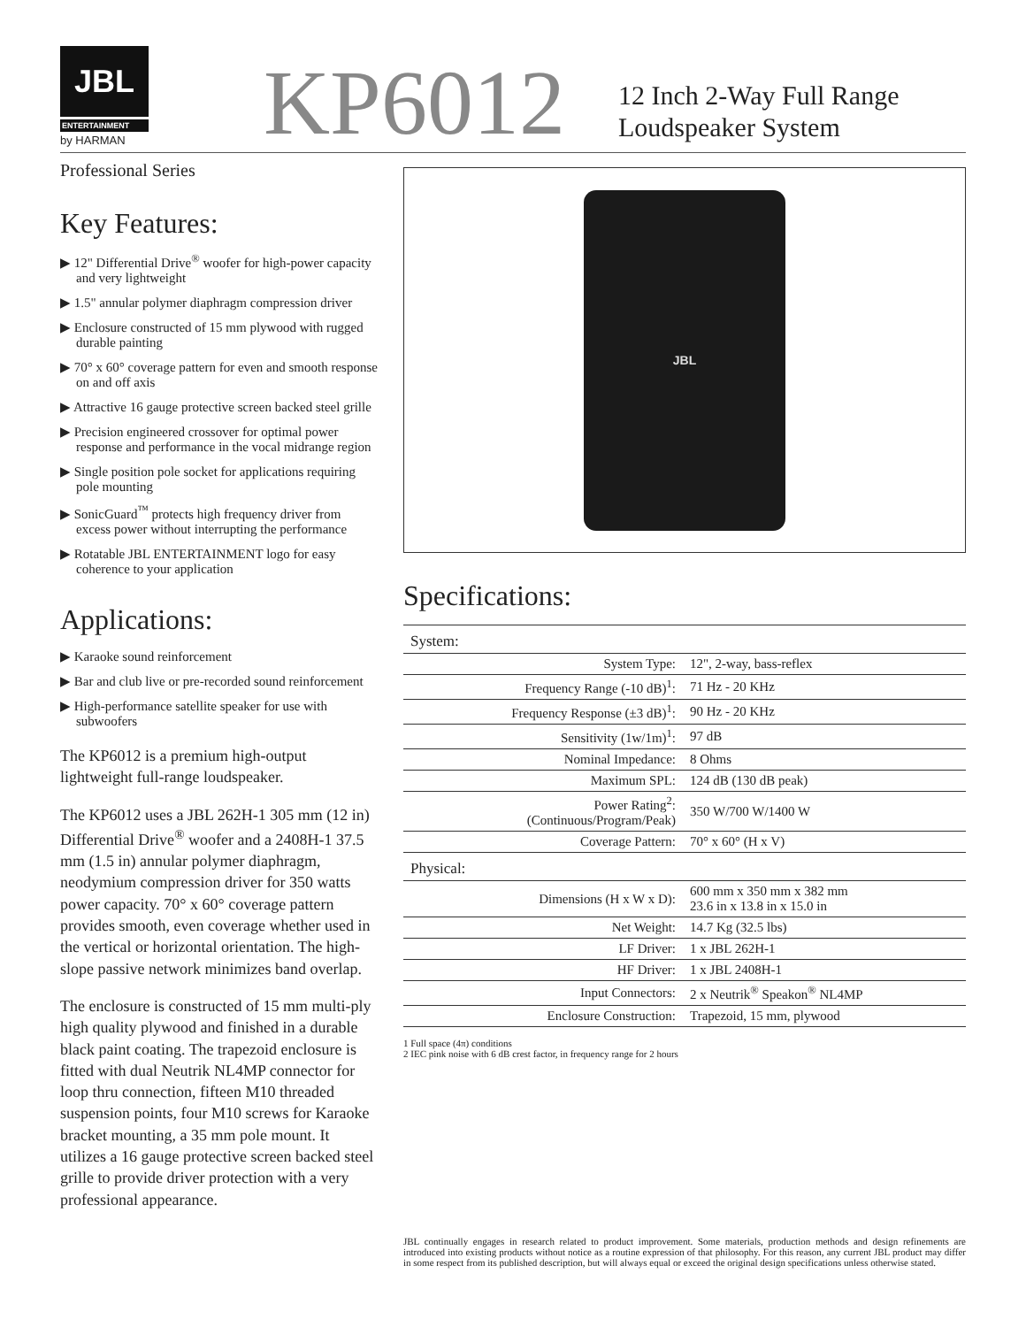JBL
ENTERTAINMENT
by HARMAN
KP6012
12 Inch 2-Way Full Range
Loudspeaker System
Professional Series
Key Features:
▶ 12" Differential Drive<sup>®</sup> woofer for high-power capacity and very lightweight
▶ 1.5" annular polymer diaphragm compression driver
▶ Enclosure constructed of 15 mm plywood with rugged durable painting
▶ 70° x 60° coverage pattern for even and smooth response on and off axis
▶ Attractive 16 gauge protective screen backed steel grille
▶ Precision engineered crossover for optimal power response and performance in the vocal midrange region
▶ Single position pole socket for applications requiring pole mounting
▶ SonicGuard<sup>™</sup> protects high frequency driver from excess power without interrupting the performance
▶ Rotatable JBL ENTERTAINMENT logo for easy coherence to your application
Applications:
▶ Karaoke sound reinforcement
▶ Bar and club live or pre-recorded sound reinforcement
▶ High-performance satellite speaker for use with subwoofers
The KP6012 is a premium high-output lightweight full-range loudspeaker.
The KP6012 uses a JBL 262H-1 305 mm (12 in) Differential Drive<sup>®</sup> woofer and a 2408H-1 37.5 mm (1.5 in) annular polymer diaphragm, neodymium compression driver for 350 watts power capacity. 70° x 60° coverage pattern provides smooth, even coverage whether used in the vertical or horizontal orientation. The high-slope passive network minimizes band overlap.
The enclosure is constructed of 15 mm multi-ply high quality plywood and finished in a durable black paint coating. The trapezoid enclosure is fitted with dual Neutrik NL4MP connector for loop thru connection, fifteen M10 threaded suspension points, four M10 screws for Karaoke bracket mounting, a 35 mm pole mount. It utilizes a 16 gauge protective screen backed steel grille to provide driver protection with a very professional appearance.
JBL
Specifications:
| System: | |
| System Type: | 12", 2-way, bass-reflex |
| Frequency Range (-10 dB)<sup>1</sup>: | 71 Hz - 20 KHz |
| Frequency Response (±3 dB)<sup>1</sup>: | 90 Hz - 20 KHz |
| Sensitivity (1w/1m)<sup>1</sup>: | 97 dB |
| Nominal Impedance: | 8 Ohms |
| Maximum SPL: | 124 dB (130 dB peak) |
| Power Rating<sup>2</sup>: (Continuous/Program/Peak) | 350 W/700 W/1400 W |
| Coverage Pattern: | 70° x 60° (H x V) |
| Physical: | |
| Dimensions (H x W x D): | 600 mm x 350 mm x 382 mm 23.6 in x 13.8 in x 15.0 in |
| Net Weight: | 14.7 Kg (32.5 lbs) |
| LF Driver: | 1 x JBL 262H-1 |
| HF Driver: | 1 x JBL 2408H-1 |
| Input Connectors: | 2 x Neutrik<sup>®</sup> Speakon<sup>®</sup> NL4MP |
| Enclosure Construction: | Trapezoid, 15 mm, plywood |
1 Full space (4π) conditions
2 IEC pink noise with 6 dB crest factor, in frequency range for 2 hours
JBL continually engages in research related to product improvement. Some materials, production methods and design refinements are introduced into existing products without notice as a routine expression of that philosophy. For this reason, any current JBL product may differ in some respect from its published description, but will always equal or exceed the original design specifications unless otherwise stated.